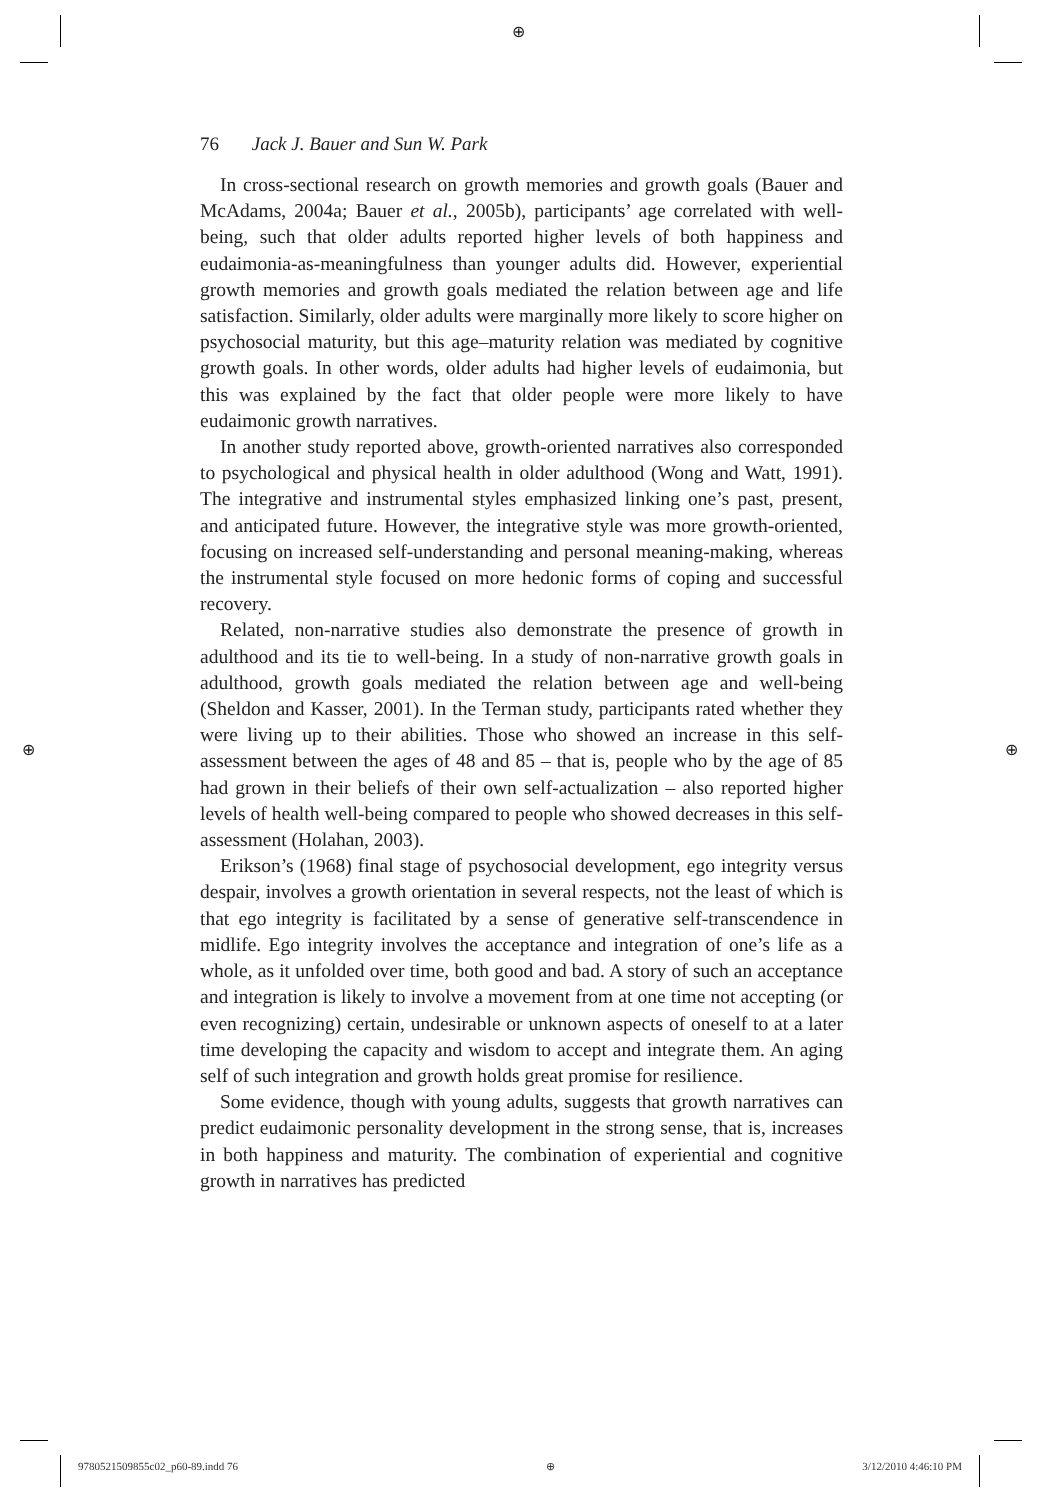⊕
⊕ ⊕
76 Jack J. Bauer and Sun W. Park
In cross-sectional research on growth memories and growth goals (Bauer and McAdams, 2004a; Bauer et al., 2005b), participants’ age correlated with well-being, such that older adults reported higher levels of both happiness and eudaimonia-as-meaningfulness than younger adults did. However, experiential growth memories and growth goals mediated the relation between age and life satisfaction. Similarly, older adults were marginally more likely to score higher on psychosocial maturity, but this age–maturity relation was mediated by cognitive growth goals. In other words, older adults had higher levels of eudaimonia, but this was explained by the fact that older people were more likely to have eudaimonic growth narratives.
In another study reported above, growth-oriented narratives also corresponded to psychological and physical health in older adulthood (Wong and Watt, 1991). The integrative and instrumental styles emphasized linking one’s past, present, and anticipated future. However, the integrative style was more growth-oriented, focusing on increased self-understanding and personal meaning-making, whereas the instrumental style focused on more hedonic forms of coping and successful recovery.
Related, non-narrative studies also demonstrate the presence of growth in adulthood and its tie to well-being. In a study of non-narrative growth goals in adulthood, growth goals mediated the relation between age and well-being (Sheldon and Kasser, 2001). In the Terman study, participants rated whether they were living up to their abilities. Those who showed an increase in this self-assessment between the ages of 48 and 85 – that is, people who by the age of 85 had grown in their beliefs of their own self-actualization – also reported higher levels of health well-being compared to people who showed decreases in this self-assessment (Holahan, 2003).
Erikson’s (1968) final stage of psychosocial development, ego integrity versus despair, involves a growth orientation in several respects, not the least of which is that ego integrity is facilitated by a sense of generative self-transcendence in midlife. Ego integrity involves the acceptance and integration of one’s life as a whole, as it unfolded over time, both good and bad. A story of such an acceptance and integration is likely to involve a movement from at one time not accepting (or even recognizing) certain, undesirable or unknown aspects of oneself to at a later time developing the capacity and wisdom to accept and integrate them. An aging self of such integration and growth holds great promise for resilience.
Some evidence, though with young adults, suggests that growth narratives can predict eudaimonic personality development in the strong sense, that is, increases in both happiness and maturity. The combination of experiential and cognitive growth in narratives has predicted
9780521509855c02_p60-89.indd 76 ⊕ 3/12/2010 4:46:10 PM